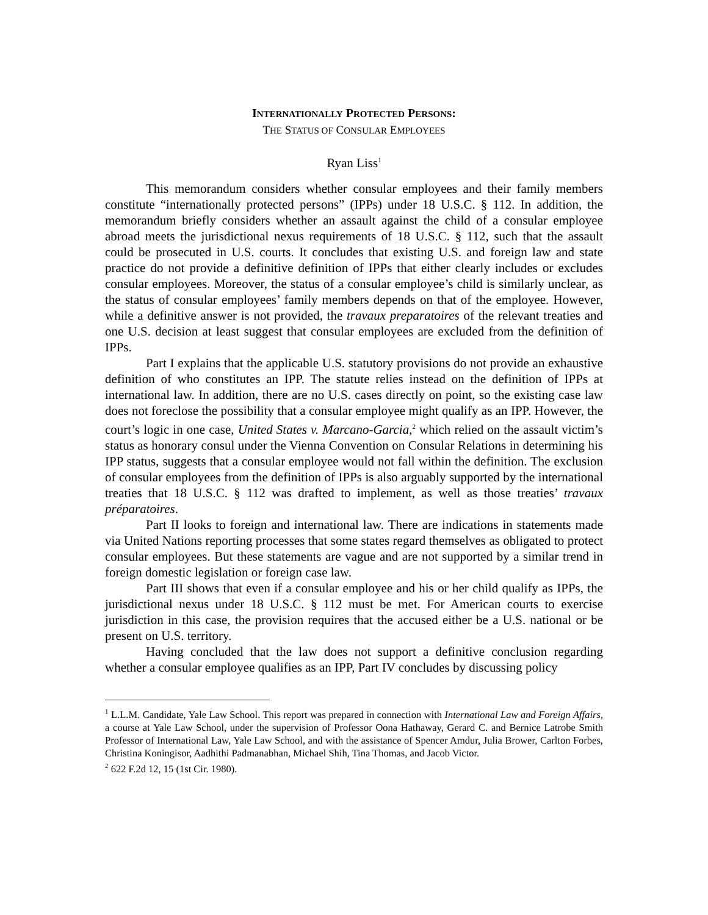INTERNATIONALLY PROTECTED PERSONS:
THE STATUS OF CONSULAR EMPLOYEES
Ryan Liss<sup>1</sup>
This memorandum considers whether consular employees and their family members constitute “internationally protected persons” (IPPs) under 18 U.S.C. § 112. In addition, the memorandum briefly considers whether an assault against the child of a consular employee abroad meets the jurisdictional nexus requirements of 18 U.S.C. § 112, such that the assault could be prosecuted in U.S. courts. It concludes that existing U.S. and foreign law and state practice do not provide a definitive definition of IPPs that either clearly includes or excludes consular employees. Moreover, the status of a consular employee’s child is similarly unclear, as the status of consular employees’ family members depends on that of the employee. However, while a definitive answer is not provided, the travaux preparatoires of the relevant treaties and one U.S. decision at least suggest that consular employees are excluded from the definition of IPPs.
Part I explains that the applicable U.S. statutory provisions do not provide an exhaustive definition of who constitutes an IPP. The statute relies instead on the definition of IPPs at international law. In addition, there are no U.S. cases directly on point, so the existing case law does not foreclose the possibility that a consular employee might qualify as an IPP. However, the court’s logic in one case, United States v. Marcano-Garcia,<sup>2</sup> which relied on the assault victim’s status as honorary consul under the Vienna Convention on Consular Relations in determining his IPP status, suggests that a consular employee would not fall within the definition. The exclusion of consular employees from the definition of IPPs is also arguably supported by the international treaties that 18 U.S.C. § 112 was drafted to implement, as well as those treaties’ travaux préparatoires.
Part II looks to foreign and international law. There are indications in statements made via United Nations reporting processes that some states regard themselves as obligated to protect consular employees. But these statements are vague and are not supported by a similar trend in foreign domestic legislation or foreign case law.
Part III shows that even if a consular employee and his or her child qualify as IPPs, the jurisdictional nexus under 18 U.S.C. § 112 must be met. For American courts to exercise jurisdiction in this case, the provision requires that the accused either be a U.S. national or be present on U.S. territory.
Having concluded that the law does not support a definitive conclusion regarding whether a consular employee qualifies as an IPP, Part IV concludes by discussing policy
<sup>1</sup> L.L.M. Candidate, Yale Law School. This report was prepared in connection with International Law and Foreign Affairs, a course at Yale Law School, under the supervision of Professor Oona Hathaway, Gerard C. and Bernice Latrobe Smith Professor of International Law, Yale Law School, and with the assistance of Spencer Amdur, Julia Brower, Carlton Forbes, Christina Koningisor, Aadhithi Padmanabhan, Michael Shih, Tina Thomas, and Jacob Victor.
<sup>2</sup> 622 F.2d 12, 15 (1st Cir. 1980).